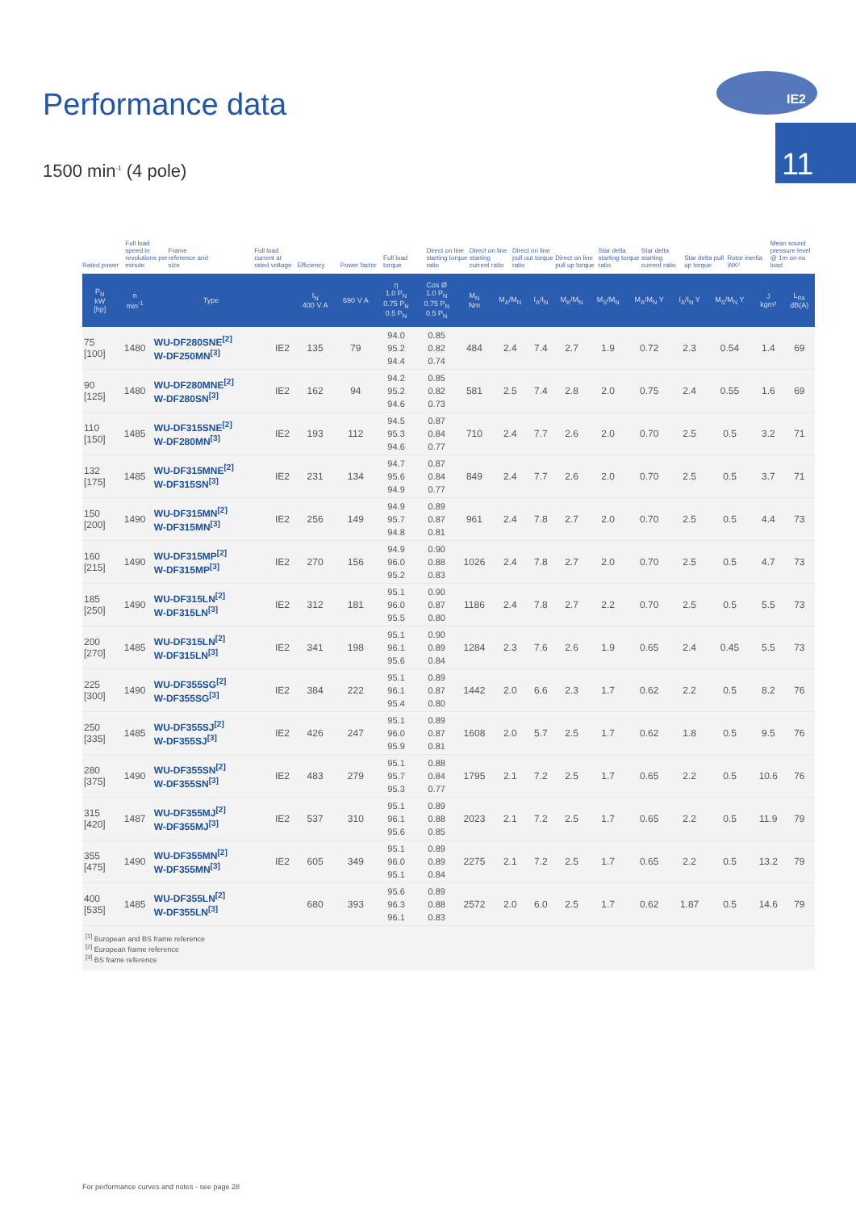Performance data
IE2
11
1500 min<sup>-1</sup> (4 pole)
Rated power Full load speed in revolutions per minute Frame reference and size Full load current at rated voltage Efficiency Power factor Full load torque Direct on line starting torque ratio Direct on line starting current ratio Direct on line pull out torque ratio Direct on line pull up torque Star delta starting torque ratio Star delta starting current ratio Star delta pull up torque Rotor inertia WK² Mean sound pressure level @ 1m on no load
| P<sub>N</sub> kW [hp] | n min<sup>-1</sup> | Type | | I<sub>N</sub> 400 V A | 690 V A | η 1.0 P<sub>N</sub> 0.75 P<sub>N</sub> 0.5 P<sub>N</sub> | Cos Ø 1.0 P<sub>N</sub> 0.75 P<sub>N</sub> 0.5 P<sub>N</sub> | M<sub>N</sub> Nm | M<sub>A</sub>/M<sub>N</sub> | I<sub>A</sub>/I<sub>N</sub> | M<sub>K</sub>/M<sub>N</sub> | M<sub>S</sub>/M<sub>N</sub> | M<sub>A</sub>/M<sub>N</sub> Y | I<sub>A</sub>/I<sub>N</sub> Y | M<sub>S</sub>/M<sub>N</sub> Y | J kgm² | L<sub>PA</sub> dB(A) |
| --- | --- | --- | --- | --- | --- | --- | --- | --- | --- | --- | --- | --- | --- | --- | --- | --- | --- |
| 75 [100] | 1480 | WU-DF280SNE<sup>[2]</sup> W-DF250MN<sup>[3]</sup> | IE2 | 135 | 79 | 94.0 95.2 94.4 | 0.85 0.82 0.74 | 484 | 2.4 | 7.4 | 2.7 | 1.9 | 0.72 | 2.3 | 0.54 | 1.4 | 69 |
| 90 [125] | 1480 | WU-DF280MNE<sup>[2]</sup> W-DF280SN<sup>[3]</sup> | IE2 | 162 | 94 | 94.2 95.2 94.6 | 0.85 0.82 0.73 | 581 | 2.5 | 7.4 | 2.8 | 2.0 | 0.75 | 2.4 | 0.55 | 1.6 | 69 |
| 110 [150] | 1485 | WU-DF315SNE<sup>[2]</sup> W-DF280MN<sup>[3]</sup> | IE2 | 193 | 112 | 94.5 95.3 94.6 | 0.87 0.84 0.77 | 710 | 2.4 | 7.7 | 2.6 | 2.0 | 0.70 | 2.5 | 0.5 | 3.2 | 71 |
| 132 [175] | 1485 | WU-DF315MNE<sup>[2]</sup> W-DF315SN<sup>[3]</sup> | IE2 | 231 | 134 | 94.7 95.6 94.9 | 0.87 0.84 0.77 | 849 | 2.4 | 7.7 | 2.6 | 2.0 | 0.70 | 2.5 | 0.5 | 3.7 | 71 |
| 150 [200] | 1490 | WU-DF315MN<sup>[2]</sup> W-DF315MN<sup>[3]</sup> | IE2 | 256 | 149 | 94.9 95.7 94.8 | 0.89 0.87 0.81 | 961 | 2.4 | 7.8 | 2.7 | 2.0 | 0.70 | 2.5 | 0.5 | 4.4 | 73 |
| 160 [215] | 1490 | WU-DF315MP<sup>[2]</sup> W-DF315MP<sup>[3]</sup> | IE2 | 270 | 156 | 94.9 96.0 95.2 | 0.90 0.88 0.83 | 1026 | 2.4 | 7.8 | 2.7 | 2.0 | 0.70 | 2.5 | 0.5 | 4.7 | 73 |
| 185 [250] | 1490 | WU-DF315LN<sup>[2]</sup> W-DF315LN<sup>[3]</sup> | IE2 | 312 | 181 | 95.1 96.0 95.5 | 0.90 0.87 0.80 | 1186 | 2.4 | 7.8 | 2.7 | 2.2 | 0.70 | 2.5 | 0.5 | 5.5 | 73 |
| 200 [270] | 1485 | WU-DF315LN<sup>[2]</sup> W-DF315LN<sup>[3]</sup> | IE2 | 341 | 198 | 95.1 96.1 95.6 | 0.90 0.89 0.84 | 1284 | 2.3 | 7.6 | 2.6 | 1.9 | 0.65 | 2.4 | 0.45 | 5.5 | 73 |
| 225 [300] | 1490 | WU-DF355SG<sup>[2]</sup> W-DF355SG<sup>[3]</sup> | IE2 | 384 | 222 | 95.1 96.1 95.4 | 0.89 0.87 0.80 | 1442 | 2.0 | 6.6 | 2.3 | 1.7 | 0.62 | 2.2 | 0.5 | 8.2 | 76 |
| 250 [335] | 1485 | WU-DF355SJ<sup>[2]</sup> W-DF355SJ<sup>[3]</sup> | IE2 | 426 | 247 | 95.1 96.0 95.9 | 0.89 0.87 0.81 | 1608 | 2.0 | 5.7 | 2.5 | 1.7 | 0.62 | 1.8 | 0.5 | 9.5 | 76 |
| 280 [375] | 1490 | WU-DF355SN<sup>[2]</sup> W-DF355SN<sup>[3]</sup> | IE2 | 483 | 279 | 95.1 95.7 95.3 | 0.88 0.84 0.77 | 1795 | 2.1 | 7.2 | 2.5 | 1.7 | 0.65 | 2.2 | 0.5 | 10.6 | 76 |
| 315 [420] | 1487 | WU-DF355MJ<sup>[2]</sup> W-DF355MJ<sup>[3]</sup> | IE2 | 537 | 310 | 95.1 96.1 95.6 | 0.89 0.88 0.85 | 2023 | 2.1 | 7.2 | 2.5 | 1.7 | 0.65 | 2.2 | 0.5 | 11.9 | 79 |
| 355 [475] | 1490 | WU-DF355MN<sup>[2]</sup> W-DF355MN<sup>[3]</sup> | IE2 | 605 | 349 | 95.1 96.0 95.1 | 0.89 0.89 0.84 | 2275 | 2.1 | 7.2 | 2.5 | 1.7 | 0.65 | 2.2 | 0.5 | 13.2 | 79 |
| 400 [535] | 1485 | WU-DF355LN<sup>[2]</sup> W-DF355LN<sup>[3]</sup> | | 680 | 393 | 95.6 96.3 96.1 | 0.89 0.88 0.83 | 2572 | 2.0 | 6.0 | 2.5 | 1.7 | 0.62 | 1.87 | 0.5 | 14.6 | 79 |
<sup>[1]</sup> European and BS frame reference
<sup>[2]</sup> European frame reference
<sup>[3]</sup> BS frame reference
For performance curves and notes - see page 28